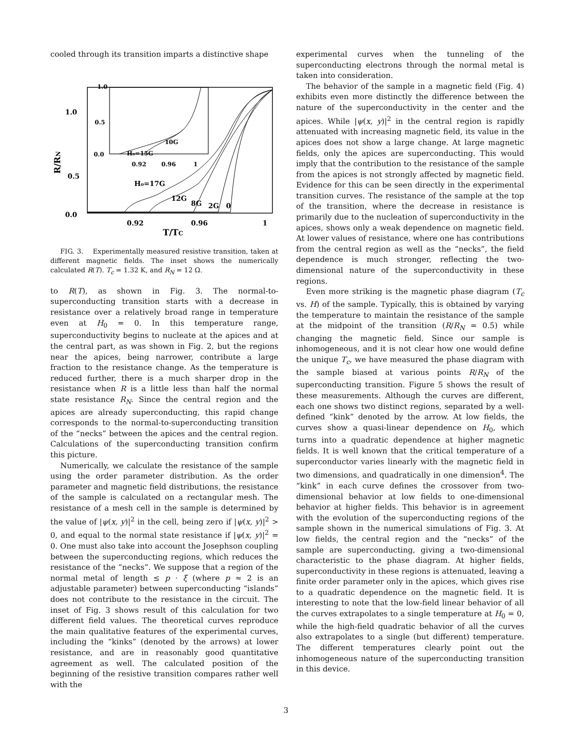cooled through its transition imparts a distinctive shape
1.0
0.5
0.0
1.0
0.5
0.0
0.92
0.96
1
H₀=15G
10G
0.92
0.96
1
T/TC
R/RN
H₀=17G
12G
8G
2G
0
FIG. 3. Experimentally measured resistive transition, taken at different magnetic fields. The inset shows the numerically calculated R(T). T<sub>c</sub> = 1.32 K, and R<sub>N</sub> = 12 Ω.
to R(T), as shown in Fig. 3. The normal-to-superconducting transition starts with a decrease in resistance over a relatively broad range in temperature even at H<sub>0</sub> = 0. In this temperature range, superconductivity begins to nucleate at the apices and at the central part, as was shown in Fig. 2, but the regions near the apices, being narrower, contribute a large fraction to the resistance change. As the temperature is reduced further, there is a much sharper drop in the resistance when R is a little less than half the normal state resistance R<sub>N</sub>. Since the central region and the apices are already superconducting, this rapid change corresponds to the normal-to-superconducting transition of the “necks” between the apices and the central region. Calculations of the superconducting transition confirm this picture.
Numerically, we calculate the resistance of the sample using the order parameter distribution. As the order parameter and magnetic field distributions, the resistance of the sample is calculated on a rectangular mesh. The resistance of a mesh cell in the sample is determined by the value of |ψ(x, y)|<sup>2</sup> in the cell, being zero if |ψ(x, y)|<sup>2</sup> > 0, and equal to the normal state resistance if |ψ(x, y)|<sup>2</sup> = 0. One must also take into account the Josephson coupling between the superconducting regions, which reduces the resistance of the “necks”. We suppose that a region of the normal metal of length ≤ p · ξ (where p ≈ 2 is an adjustable parameter) between superconducting “islands” does not contribute to the resistance in the circuit. The inset of Fig. 3 shows result of this calculation for two different field values. The theoretical curves reproduce the main qualitative features of the experimental curves, including the “kinks” (denoted by the arrows) at lower resistance, and are in reasonably good quantitative agreement as well. The calculated position of the beginning of the resistive transition compares rather well with the
experimental curves when the tunneling of the superconducting electrons through the normal metal is taken into consideration.
The behavior of the sample in a magnetic field (Fig. 4) exhibits even more distinctly the difference between the nature of the superconductivity in the center and the apices. While |ψ(x, y)|<sup>2</sup> in the central region is rapidly attenuated with increasing magnetic field, its value in the apices does not show a large change. At large magnetic fields, only the apices are superconducting. This would imply that the contribution to the resistance of the sample from the apices is not strongly affected by magnetic field. Evidence for this can be seen directly in the experimental transition curves. The resistance of the sample at the top of the transition, where the decrease in resistance is primarily due to the nucleation of superconductivity in the apices, shows only a weak dependence on magnetic field. At lower values of resistance, where one has contributions from the central region as well as the “necks”, the field dependence is much stronger, reflecting the two-dimensional nature of the superconductivity in these regions.
Even more striking is the magnetic phase diagram (T<sub>c</sub> vs. H) of the sample. Typically, this is obtained by varying the temperature to maintain the resistance of the sample at the midpoint of the transition (R/R<sub>N</sub> = 0.5) while changing the magnetic field. Since our sample is inhomogeneous, and it is not clear how one would define the unique T<sub>c</sub>, we have measured the phase diagram with the sample biased at various points R/R<sub>N</sub> of the superconducting transition. Figure 5 shows the result of these measurements. Although the curves are different, each one shows two distinct regions, separated by a well-defined “kink” denoted by the arrow. At low fields, the curves show a quasi-linear dependence on H<sub>0</sub>, which turns into a quadratic dependence at higher magnetic fields. It is well known that the critical temperature of a superconductor varies linearly with the magnetic field in two dimensions, and quadratically in one dimension<sup>4</sup>. The “kink” in each curve defines the crossover from two-dimensional behavior at low fields to one-dimensional behavior at higher fields. This behavior is in agreement with the evolution of the superconducting regions of the sample shown in the numerical simulations of Fig. 3. At low fields, the central region and the “necks” of the sample are superconducting, giving a two-dimensional characteristic to the phase diagram. At higher fields, superconductivity in these regions is attenuated, leaving a finite order parameter only in the apices, which gives rise to a quadratic dependence on the magnetic field. It is interesting to note that the low-field linear behavior of all the curves extrapolates to a single temperature at H<sub>0</sub> = 0, while the high-field quadratic behavior of all the curves also extrapolates to a single (but different) temperature. The different temperatures clearly point out the inhomogeneous nature of the superconducting transition in this device.
3